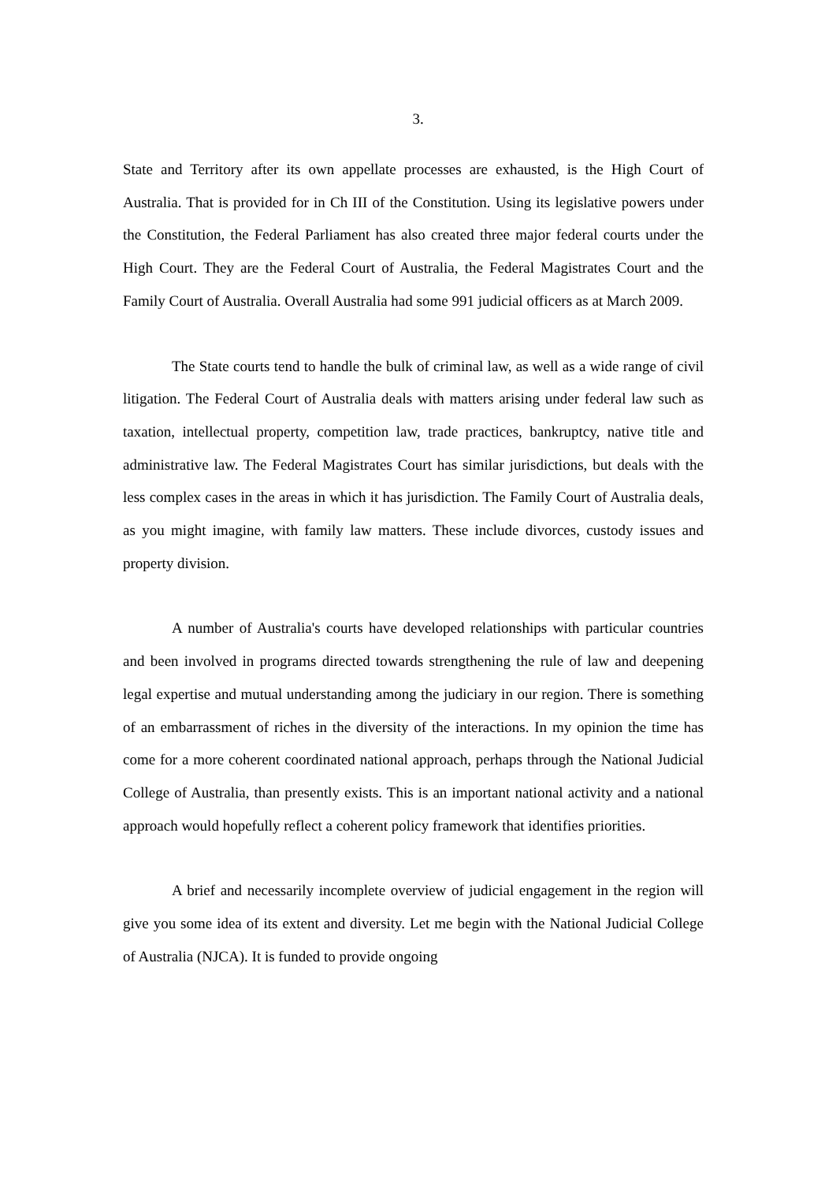3.
State and Territory after its own appellate processes are exhausted, is the High Court of Australia. That is provided for in Ch III of the Constitution. Using its legislative powers under the Constitution, the Federal Parliament has also created three major federal courts under the High Court. They are the Federal Court of Australia, the Federal Magistrates Court and the Family Court of Australia. Overall Australia had some 991 judicial officers as at March 2009.
The State courts tend to handle the bulk of criminal law, as well as a wide range of civil litigation. The Federal Court of Australia deals with matters arising under federal law such as taxation, intellectual property, competition law, trade practices, bankruptcy, native title and administrative law. The Federal Magistrates Court has similar jurisdictions, but deals with the less complex cases in the areas in which it has jurisdiction. The Family Court of Australia deals, as you might imagine, with family law matters. These include divorces, custody issues and property division.
A number of Australia's courts have developed relationships with particular countries and been involved in programs directed towards strengthening the rule of law and deepening legal expertise and mutual understanding among the judiciary in our region. There is something of an embarrassment of riches in the diversity of the interactions. In my opinion the time has come for a more coherent coordinated national approach, perhaps through the National Judicial College of Australia, than presently exists. This is an important national activity and a national approach would hopefully reflect a coherent policy framework that identifies priorities.
A brief and necessarily incomplete overview of judicial engagement in the region will give you some idea of its extent and diversity. Let me begin with the National Judicial College of Australia (NJCA). It is funded to provide ongoing